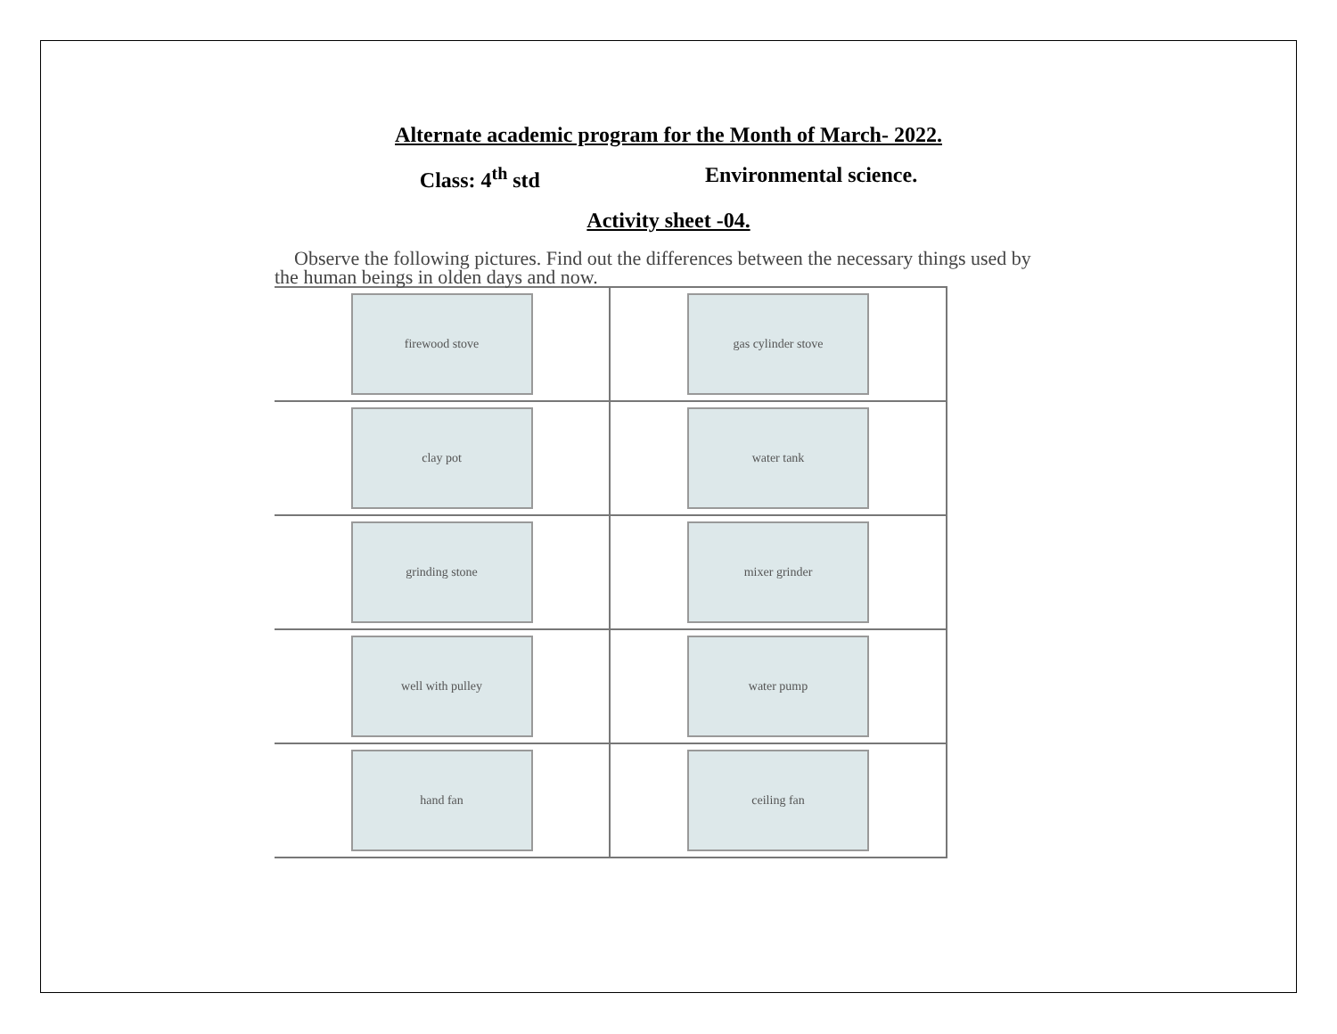Alternate academic program for the Month of March- 2022.
Class: 4<sup>th</sup> std Environmental science.
Activity sheet -04.
Observe the following pictures. Find out the differences between the necessary things used by the human beings in olden days and now.
| firewood stove | gas cylinder stove |
| clay pot | water tank |
| grinding stone | mixer grinder |
| well with pulley | water pump |
| hand fan | ceiling fan |